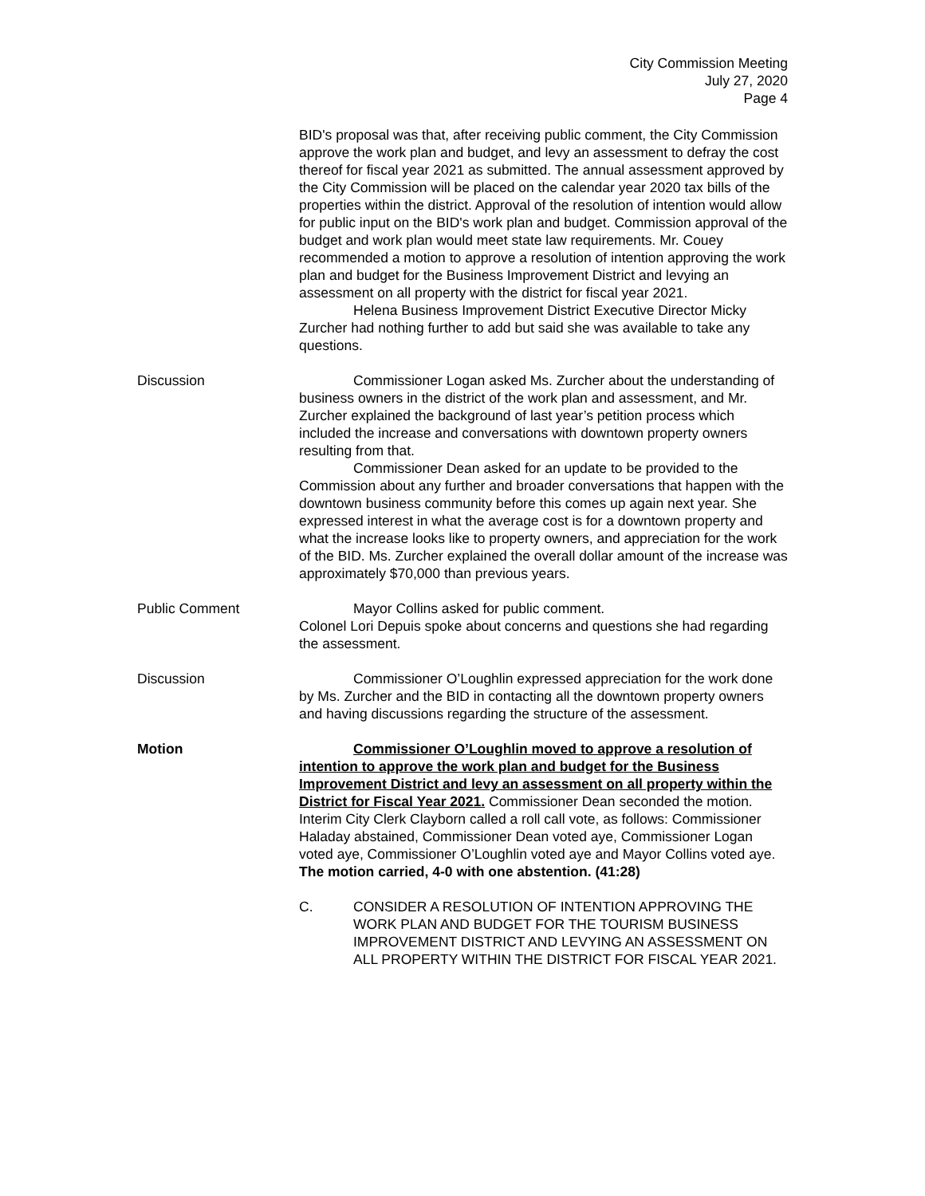City Commission Meeting
July 27, 2020
Page 4
BID's proposal was that, after receiving public comment, the City Commission approve the work plan and budget, and levy an assessment to defray the cost thereof for fiscal year 2021 as submitted. The annual assessment approved by the City Commission will be placed on the calendar year 2020 tax bills of the properties within the district. Approval of the resolution of intention would allow for public input on the BID's work plan and budget. Commission approval of the budget and work plan would meet state law requirements. Mr. Couey recommended a motion to approve a resolution of intention approving the work plan and budget for the Business Improvement District and levying an assessment on all property with the district for fiscal year 2021.
Helena Business Improvement District Executive Director Micky Zurcher had nothing further to add but said she was available to take any questions.
Discussion Commissioner Logan asked Ms. Zurcher about the understanding of business owners in the district of the work plan and assessment, and Mr. Zurcher explained the background of last year’s petition process which included the increase and conversations with downtown property owners resulting from that.
Commissioner Dean asked for an update to be provided to the Commission about any further and broader conversations that happen with the downtown business community before this comes up again next year. She expressed interest in what the average cost is for a downtown property and what the increase looks like to property owners, and appreciation for the work of the BID. Ms. Zurcher explained the overall dollar amount of the increase was approximately $70,000 than previous years.
Public Comment Mayor Collins asked for public comment.
Colonel Lori Depuis spoke about concerns and questions she had regarding the assessment.
Discussion Commissioner O’Loughlin expressed appreciation for the work done by Ms. Zurcher and the BID in contacting all the downtown property owners and having discussions regarding the structure of the assessment.
Motion Commissioner O’Loughlin moved to approve a resolution of intention to approve the work plan and budget for the Business Improvement District and levy an assessment on all property within the District for Fiscal Year 2021. Commissioner Dean seconded the motion. Interim City Clerk Clayborn called a roll call vote, as follows: Commissioner Haladay abstained, Commissioner Dean voted aye, Commissioner Logan voted aye, Commissioner O’Loughlin voted aye and Mayor Collins voted aye. The motion carried, 4-0 with one abstention. (41:28)
C. CONSIDER A RESOLUTION OF INTENTION APPROVING THE WORK PLAN AND BUDGET FOR THE TOURISM BUSINESS IMPROVEMENT DISTRICT AND LEVYING AN ASSESSMENT ON ALL PROPERTY WITHIN THE DISTRICT FOR FISCAL YEAR 2021.